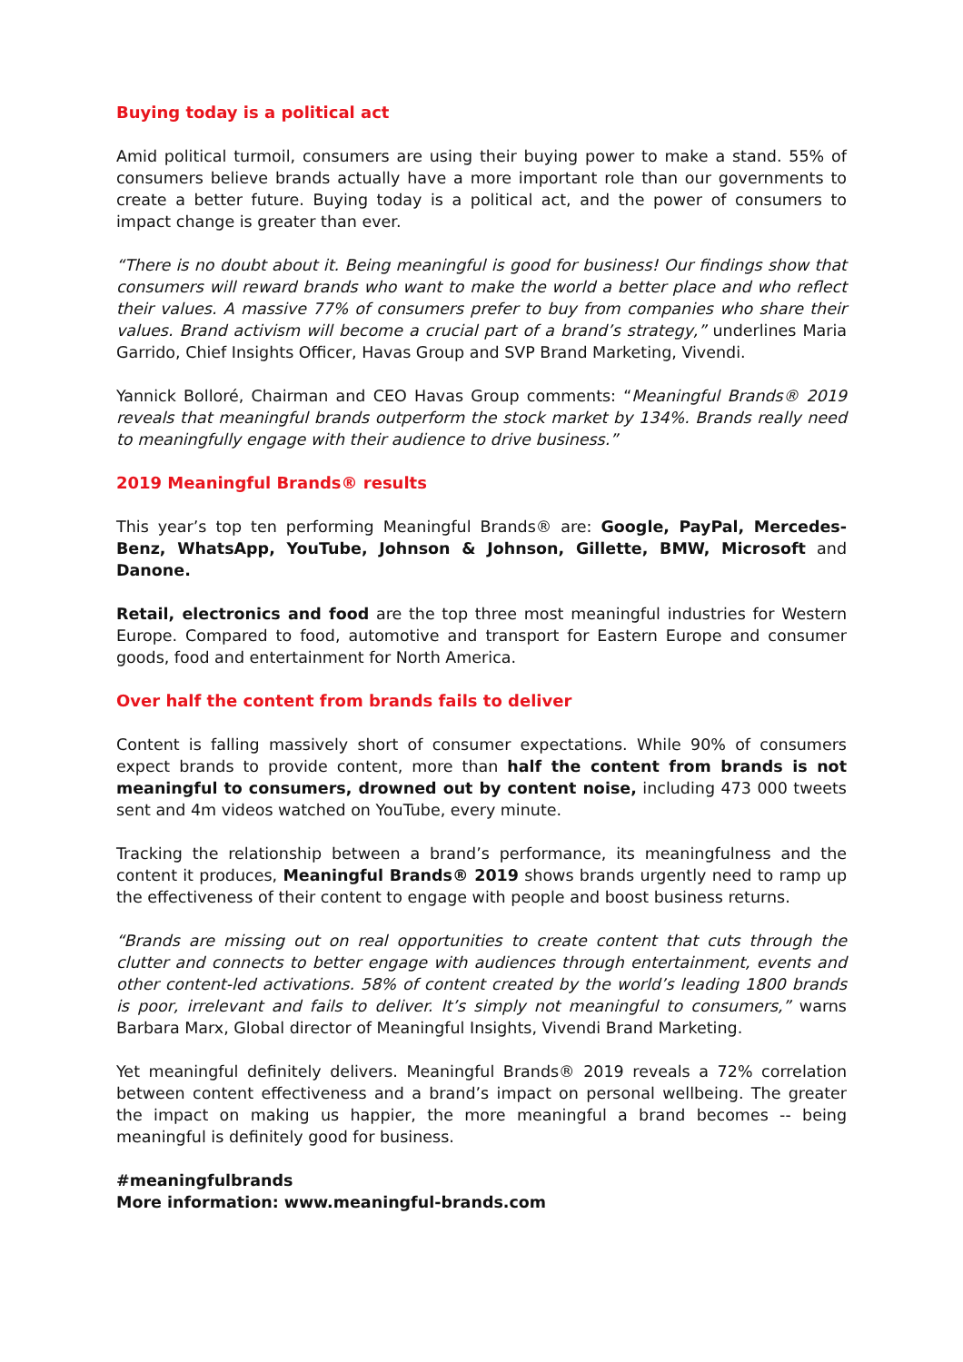Buying today is a political act
Amid political turmoil, consumers are using their buying power to make a stand. 55% of consumers believe brands actually have a more important role than our governments to create a better future. Buying today is a political act, and the power of consumers to impact change is greater than ever.
“There is no doubt about it. Being meaningful is good for business! Our findings show that consumers will reward brands who want to make the world a better place and who reflect their values. A massive 77% of consumers prefer to buy from companies who share their values. Brand activism will become a crucial part of a brand’s strategy,” underlines Maria Garrido, Chief Insights Officer, Havas Group and SVP Brand Marketing, Vivendi.
Yannick Bolloré, Chairman and CEO Havas Group comments: “Meaningful Brands® 2019 reveals that meaningful brands outperform the stock market by 134%. Brands really need to meaningfully engage with their audience to drive business.”
2019 Meaningful Brands® results
This year’s top ten performing Meaningful Brands® are: Google, PayPal, Mercedes-Benz, WhatsApp, YouTube, Johnson & Johnson, Gillette, BMW, Microsoft and Danone.
Retail, electronics and food are the top three most meaningful industries for Western Europe. Compared to food, automotive and transport for Eastern Europe and consumer goods, food and entertainment for North America.
Over half the content from brands fails to deliver
Content is falling massively short of consumer expectations. While 90% of consumers expect brands to provide content, more than half the content from brands is not meaningful to consumers, drowned out by content noise, including 473 000 tweets sent and 4m videos watched on YouTube, every minute.
Tracking the relationship between a brand’s performance, its meaningfulness and the content it produces, Meaningful Brands® 2019 shows brands urgently need to ramp up the effectiveness of their content to engage with people and boost business returns.
“Brands are missing out on real opportunities to create content that cuts through the clutter and connects to better engage with audiences through entertainment, events and other content-led activations. 58% of content created by the world’s leading 1800 brands is poor, irrelevant and fails to deliver. It’s simply not meaningful to consumers,” warns Barbara Marx, Global director of Meaningful Insights, Vivendi Brand Marketing.
Yet meaningful definitely delivers. Meaningful Brands® 2019 reveals a 72% correlation between content effectiveness and a brand’s impact on personal wellbeing. The greater the impact on making us happier, the more meaningful a brand becomes -- being meaningful is definitely good for business.
#meaningfulbrands
More information: www.meaningful-brands.com